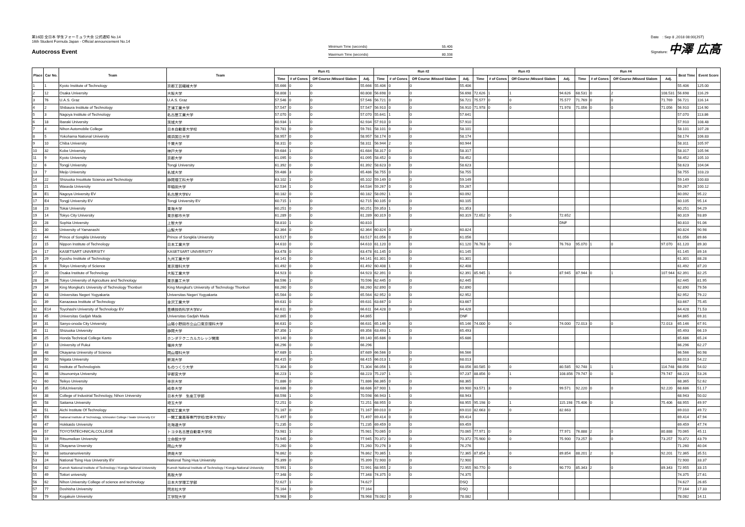第16回 全日本 学生フォーミュラ大会 公式通知 No.14
16th Student Formula Japan - Official announcement No.14
Autocross Event
Minimum Time (seconds) 55.406
Maximum Time (seconds) 80.338
Date　: Sep 8 ,2018 08:00(JST)
Signature: 中澤 広高
| Place | Car No. | Team | Team | Run #1 | | | | Run #2 | | | | Run #3 | | | | Run #4 | | | | Best Time | Event Score |
| --- | --- | --- | --- | --- | --- | --- | --- | --- | --- | --- | --- | --- | --- | --- | --- | --- | --- | --- | --- | --- | --- |
| | | | | Time | # of Cones | Off Course /Missed Slalom | Adj. | Time | # of Cones | Off Course /Missed Slalom | Adj. | Time | # of Cones | Off Course /Missed Slalom | Adj. | Time | # of Cones | Off Course /Missed Slalom | Adj. | | |
| 1 | 1 | Kyoto Institute of Technology | 京都工芸繊維大学 | 55.666 | 0 | 0 | 55.666 | 55.406 | 0 | 0 | 55.406 | | | | | | | | | 55.406 | 125.00 |
| 2 | 12 | Osaka University | 大阪大学 | 58.808 | 1 | 0 | 60.808 | 56.698 | 0 | 0 | 56.698 | 72.626 | 1 | 1 | 94.626 | 68.531 | 0 | 2 | 108.531 | 56.698 | 116.29 |
| 3 | 76 | U.A.S. Graz | U.A.S. Graz | 57.546 | 0 | 0 | 57.546 | 56.721 | 0 | 0 | 56.721 | 75.577 | 0 | 0 | 75.577 | 71.769 | 0 | 0 | 71.769 | 56.721 | 116.14 |
| 4 | 2 | Shibaura Institute of Technology | 芝浦工業大学 | 57.547 | 0 | 0 | 57.547 | 56.910 | 0 | 0 | 56.910 | 71.978 | 0 | 0 | 71.978 | 71.056 | 0 | 0 | 71.056 | 56.910 | 114.90 |
| 5 | 3 | Nagoya Institute of Technology | 名古屋工業大学 | 57.070 | 0 | 0 | 57.070 | 55.641 | 1 | 0 | 57.641 | | | | | | | | | 57.070 | 113.86 |
| 6 | 18 | Ibaraki University | 茨城大学 | 60.934 | 1 | 0 | 62.934 | 57.910 | 0 | 0 | 57.910 | | | | | | | | | 57.910 | 108.48 |
| 7 | 4 | Nihon Automobile College | 日本自動車大学校 | 59.781 | 0 | 0 | 59.781 | 58.101 | 0 | 0 | 58.101 | | | | | | | | | 58.101 | 107.28 |
| 8 | 5 | Yokohama National University | 横浜国立大学 | 58.957 | 0 | 0 | 58.957 | 58.174 | 0 | 0 | 58.174 | | | | | | | | | 58.174 | 106.83 |
| 9 | 10 | Chiba University | 千葉大学 | 58.311 | 0 | 0 | 58.311 | 56.944 | 2 | 0 | 60.944 | | | | | | | | | 58.311 | 105.97 |
| 10 | 32 | Kobe University | 神戸大学 | 59.684 | 1 | 0 | 61.684 | 58.317 | 0 | 0 | 58.317 | | | | | | | | | 58.317 | 105.94 |
| 11 | 9 | Kyoto University | 京都大学 | 61.095 | 0 | 0 | 61.095 | 58.452 | 0 | 0 | 58.452 | | | | | | | | | 58.452 | 105.10 |
| 12 | 6 | Tongji University | Tongji University | 61.392 | 0 | 0 | 61.392 | 58.623 | 0 | 0 | 58.623 | | | | | | | | | 58.623 | 104.04 |
| 13 | 7 | Meijo University | 名城大学 | 59.486 | 3 | 0 | 65.486 | 58.755 | 0 | 0 | 58.755 | | | | | | | | | 58.755 | 103.23 |
| 14 | 22 | Shizuoka Insutitute Science and Technology | 静岡理工科大学 | 63.102 | 1 | 0 | 65.102 | 59.149 | 0 | 0 | 59.149 | | | | | | | | | 59.149 | 100.83 |
| 15 | 21 | Waseda University | 早稲田大学 | 62.534 | 1 | 0 | 64.534 | 59.267 | 0 | 0 | 59.267 | | | | | | | | | 59.267 | 100.12 |
| 16 | E1 | Nagoya University EV | 名古屋大学EV | 60.182 | 0 | 0 | 60.182 | 58.092 | 1 | 0 | 60.092 | | | | | | | | | 60.092 | 95.22 |
| 17 | E4 | Tongji University EV | Tongji University EV | 60.715 | 1 | 0 | 62.715 | 60.105 | 0 | 0 | 60.105 | | | | | | | | | 60.105 | 95.14 |
| 18 | 23 | Tokai University | 東海大学 | 60.251 | 0 | 0 | 60.251 | 59.353 | 1 | 0 | 61.353 | | | | | | | | | 60.251 | 94.29 |
| 19 | 14 | Tokyo City University | 東京都市大学 | 61.289 | 0 | 0 | 61.289 | 60.319 | 0 | 0 | 60.319 | 72.652 | 0 | 0 | 72.652 | | | | | 60.319 | 93.89 |
| 20 | 28 | Sophia University | 上智大学 | 58.810 | 1 | 0 | 60.810 | | | | | | | | DNF | | | | | 60.810 | 91.06 |
| 21 | 30 | University of Yamanashi | 山梨大学 | 62.364 | 0 | 0 | 62.364 | 60.824 | 0 | 0 | 60.824 | | | | | | | | | 60.824 | 90.98 |
| 22 | 44 | Prince of Songkla University | Prince of Songkla University | 63.517 | 0 | 0 | 63.517 | 61.056 | 0 | 0 | 61.056 | | | | | | | | | 61.056 | 89.66 |
| 23 | 15 | Nippon Institute of Technology | 日本工業大学 | 64.610 | 0 | 0 | 64.610 | 61.120 | 0 | 0 | 61.120 | 76.763 | 0 | 0 | 76.763 | 95.070 | 1 | 0 | 97.070 | 61.120 | 89.30 |
| 24 | 17 | KASETSART UNIVERSITY | KASETSART UNIVERSITY | 63.478 | 0 | 0 | 63.478 | 61.145 | 0 | 0 | 61.145 | | | | | | | | | 61.145 | 89.16 |
| 25 | 29 | Kyushu Institute of Technology | 九州工業大学 | 64.141 | 0 | 0 | 64.141 | 61.301 | 0 | 0 | 61.301 | | | | | | | | | 61.301 | 88.28 |
| 26 | 8 | Tokyo University of Science | 東京理科大学 | 61.492 | 0 | 0 | 61.492 | 60.408 | 1 | 0 | 62.408 | | | | | | | | | 61.492 | 87.20 |
| 27 | 20 | Osaka Institute of Technology | 大阪工業大学 | 64.923 | 0 | 0 | 64.923 | 62.391 | 0 | 0 | 62.391 | 85.945 | 1 | 0 | 87.945 | 87.944 | 0 | 1 | 107.944 | 62.391 | 82.25 |
| 28 | 26 | Tokyo University of Agriculture and Technology | 東京農工大学 | 68.596 | 1 | 0 | 70.596 | 62.445 | 0 | 0 | 62.445 | | | | | | | | | 62.445 | 81.95 |
| 29 | 34 | King Mongkut's University of Technology Thonburi | King Mongkut's University of Technology Thonburi | 68.260 | 0 | 0 | 68.260 | 62.890 | 0 | 0 | 62.890 | | | | | | | | | 62.890 | 79.56 |
| 30 | 43 | Universitas Negeri Yogyakarta | Universitas Negeri Yogyakarta | 65.564 | 0 | 0 | 65.564 | 62.952 | 0 | 0 | 62.952 | | | | | | | | | 62.952 | 79.22 |
| 31 | 39 | Kanazawa Institute of Technology | 金沢工業大学 | 69.631 | 0 | 0 | 69.631 | 63.667 | 0 | 0 | 63.667 | | | | | | | | | 63.667 | 75.45 |
| 32 | E14 | Toyohashi University of Technology EV | 豊橋技術科学大学EV | 66.611 | 0 | 0 | 66.611 | 64.428 | 0 | 0 | 64.428 | | | | | | | | | 64.428 | 71.53 |
| 33 | 45 | Universitas Gadjah Mada | Universitas Gadjah Mada | 62.865 | 1 | 0 | 64.865 | | | | DNF | | | | | | | | | 64.865 | 69.31 |
| 34 | 31 | Sanyo-onoda City University | 山陽小野田市立山口東京理科大学 | 66.631 | 0 | 0 | 66.631 | 65.146 | 0 | 0 | 65.146 | 74.000 | 0 | 0 | 74.000 | 72.013 | 0 | 0 | 72.013 | 65.146 | 67.91 |
| 35 | 11 | Shizuoka University | 静岡大学 | 67.356 | 1 | 0 | 69.356 | 63.493 | 1 | 0 | 65.493 | | | | | | | | | 65.493 | 66.19 |
| 36 | 25 | Honda Technical College Kanto | ホンダテクニカルカレッジ関東 | 69.140 | 0 | 0 | 69.140 | 65.686 | 0 | 0 | 65.686 | | | | | | | | | 65.686 | 65.24 |
| 37 | 13 | University of Fukui | 福井大学 | 66.296 | 0 | 0 | 66.296 | | | | | | | | | | | | | 66.296 | 62.27 |
| 38 | 48 | Okayama University of Science | 岡山理科大学 | 67.689 | 0 | 1 | 87.689 | 66.566 | 0 | 0 | 66.566 | | | | | | | | | 66.566 | 60.98 |
| 39 | 50 | Niigata University | 新潟大学 | 68.415 | 0 | 0 | 68.415 | 66.013 | 1 | 0 | 68.013 | | | | | | | | | 68.013 | 54.22 |
| 40 | 41 | Institute of Technologists | ものつくり大学 | 71.304 | 0 | 0 | 71.304 | 66.056 | 1 | 0 | 68.056 | 80.585 | 0 | 0 | 80.585 | 92.748 | 1 | 1 | 114.748 | 68.056 | 54.02 |
| 41 | 46 | Utsunomiya University | 宇都宮大学 | 66.223 | 1 | 0 | 68.223 | 75.237 | 1 | 1 | 97.237 | 88.856 | 0 | 1 | 108.856 | 79.747 | 0 | 0 | 79.747 | 68.223 | 53.26 |
| 42 | 60 | Teikyo University | 帝京大学 | 71.886 | 0 | 0 | 71.886 | 68.365 | 0 | 0 | 68.365 | | | | | | | | | 68.365 | 52.62 |
| 43 | 35 | GifuUniversity | 岐阜大学 | 68.686 | 0 | 0 | 68.686 | 67.900 | 1 | 0 | 69.900 | 93.571 | 3 | 0 | 99.571 | 92.220 | 0 | 0 | 92.220 | 68.686 | 51.17 |
| 44 | 38 | College of Industrial Technology, Nihon University | 日本大学 生産工学部 | 68.598 | 1 | 0 | 70.598 | 66.943 | 1 | 0 | 68.943 | | | | | | | | | 68.943 | 50.02 |
| 45 | 58 | Saitama University | 埼玉大学 | 72.251 | 0 | 0 | 72.251 | 68.955 | 0 | 0 | 68.955 | 95.198 | 0 | 1 | 115.198 | 75.406 | 0 | 0 | 75.406 | 68.955 | 49.97 |
| 46 | 51 | Aichi Institute Of Technology | 愛知工業大学 | 71.167 | 0 | 0 | 71.167 | 69.010 | 0 | 0 | 69.010 | 82.663 | 0 | 0 | 82.663 | | | | | 69.010 | 49.72 |
| 47 | E6 | National Institute of Technology, Ichinoskei College / Iwate University EV | 一関工業高等専門学校/岩手大学EV | 71.497 | 0 | 0 | 71.497 | 69.414 | 0 | 0 | 69.414 | | | | | | | | | 69.414 | 47.94 |
| 48 | 47 | Hokkaido University | 北海道大学 | 71.235 | 0 | 0 | 71.235 | 69.459 | 0 | 0 | 69.459 | | | | | | | | | 69.459 | 47.74 |
| 49 | 57 | TOYOTATECHNICALCOLLEGE | トヨタ名古屋自動車大学校 | 73.981 | 1 | 0 | 75.981 | 70.065 | 0 | 0 | 70.065 | 77.971 | 0 | 0 | 77.971 | 76.888 | 2 | 0 | 80.888 | 70.065 | 45.11 |
| 50 | 19 | Ritsumeikan University | 立命館大学 | 73.945 | 2 | 0 | 77.945 | 70.372 | 0 | 0 | 70.372 | 75.900 | 0 | 0 | 75.900 | 73.257 | 0 | 0 | 73.257 | 70.372 | 43.79 |
| 51 | 16 | Okayama Unversity | 岡山大学 | 71.260 | 0 | 0 | 71.260 | 70.276 | 3 | 0 | 76.276 | | | | | | | | | 71.260 | 40.04 |
| 52 | 63 | setsunanuniversity | 摂南大学 | 76.862 | 0 | 0 | 76.862 | 70.365 | 1 | 0 | 72.365 | 87.854 | 1 | 0 | 89.854 | 88.201 | 2 | 0 | 92.201 | 72.365 | 35.51 |
| 53 | 24 | National Tsing Hua University EV | National Tsing Hua University | 75.399 | 0 | 0 | 75.399 | 72.900 | 0 | 0 | 72.900 | | | | | | | | | 72.900 | 33.37 |
| 54 | 82 | Kumoh National Institute of Technology / Kongju National University | Kumoh National Institute of Technology / Kongju National University | 70.991 | 1 | 0 | 72.991 | 68.955 | 2 | 0 | 72.955 | 90.770 | 0 | 0 | 90.770 | 85.343 | 2 | 0 | 89.343 | 72.955 | 33.15 |
| 55 | 49 | Tottori university | 鳥取大学 | 77.348 | 0 | 0 | 77.348 | 74.375 | 0 | 0 | 74.375 | | | | | | | | | 74.375 | 27.61 |
| 56 | 62 | Nihon University College of science and technology | 日本大学理工学部 | 72.627 | 1 | 0 | 74.627 | | | | DSQ | | | | | | | | | 74.627 | 26.65 |
| 57 | 77 | Doshisha University | 同志社大学 | 75.164 | 1 | 0 | 77.164 | | | | DSQ | | | | | | | | | 77.164 | 17.33 |
| 58 | 79 | Kogakuin University | 工学院大学 | 78.968 | 0 | 0 | 78.968 | 78.082 | 0 | 0 | 78.082 | | | | | | | | | 78.082 | 14.11 |